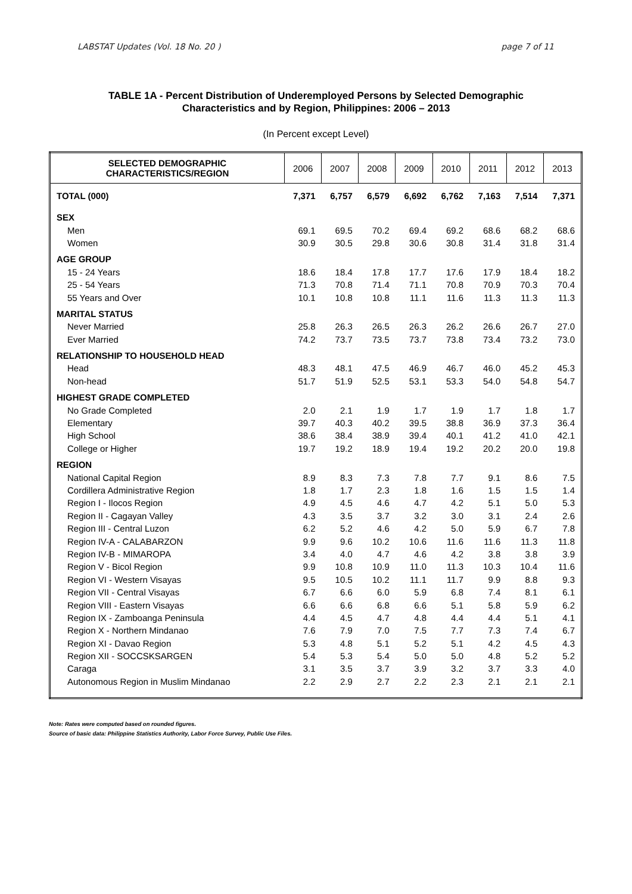LABSTAT Updates (Vol. 18 No. 20 ) page 7 of 11
TABLE 1A - Percent Distribution of Underemployed Persons by Selected Demographic
Characteristics and by Region, Philippines: 2006 – 2013
(In Percent except Level)
| SELECTED DEMOGRAPHIC CHARACTERISTICS/REGION | 2006 | 2007 | 2008 | 2009 | 2010 | 2011 | 2012 | 2013 |
| --- | --- | --- | --- | --- | --- | --- | --- | --- |
| TOTAL (000) | 7,371 | 6,757 | 6,579 | 6,692 | 6,762 | 7,163 | 7,514 | 7,371 |
| SEX | | | | | | | | |
| Men | 69.1 | 69.5 | 70.2 | 69.4 | 69.2 | 68.6 | 68.2 | 68.6 |
| Women | 30.9 | 30.5 | 29.8 | 30.6 | 30.8 | 31.4 | 31.8 | 31.4 |
| AGE GROUP | | | | | | | | |
| 15 - 24 Years | 18.6 | 18.4 | 17.8 | 17.7 | 17.6 | 17.9 | 18.4 | 18.2 |
| 25 - 54 Years | 71.3 | 70.8 | 71.4 | 71.1 | 70.8 | 70.9 | 70.3 | 70.4 |
| 55 Years and Over | 10.1 | 10.8 | 10.8 | 11.1 | 11.6 | 11.3 | 11.3 | 11.3 |
| MARITAL STATUS | | | | | | | | |
| Never Married | 25.8 | 26.3 | 26.5 | 26.3 | 26.2 | 26.6 | 26.7 | 27.0 |
| Ever Married | 74.2 | 73.7 | 73.5 | 73.7 | 73.8 | 73.4 | 73.2 | 73.0 |
| RELATIONSHIP TO HOUSEHOLD HEAD | | | | | | | | |
| Head | 48.3 | 48.1 | 47.5 | 46.9 | 46.7 | 46.0 | 45.2 | 45.3 |
| Non-head | 51.7 | 51.9 | 52.5 | 53.1 | 53.3 | 54.0 | 54.8 | 54.7 |
| HIGHEST GRADE COMPLETED | | | | | | | | |
| No Grade Completed | 2.0 | 2.1 | 1.9 | 1.7 | 1.9 | 1.7 | 1.8 | 1.7 |
| Elementary | 39.7 | 40.3 | 40.2 | 39.5 | 38.8 | 36.9 | 37.3 | 36.4 |
| High School | 38.6 | 38.4 | 38.9 | 39.4 | 40.1 | 41.2 | 41.0 | 42.1 |
| College or Higher | 19.7 | 19.2 | 18.9 | 19.4 | 19.2 | 20.2 | 20.0 | 19.8 |
| REGION | | | | | | | | |
| National Capital Region | 8.9 | 8.3 | 7.3 | 7.8 | 7.7 | 9.1 | 8.6 | 7.5 |
| Cordillera Administrative Region | 1.8 | 1.7 | 2.3 | 1.8 | 1.6 | 1.5 | 1.5 | 1.4 |
| Region I - Ilocos Region | 4.9 | 4.5 | 4.6 | 4.7 | 4.2 | 5.1 | 5.0 | 5.3 |
| Region II - Cagayan Valley | 4.3 | 3.5 | 3.7 | 3.2 | 3.0 | 3.1 | 2.4 | 2.6 |
| Region III - Central Luzon | 6.2 | 5.2 | 4.6 | 4.2 | 5.0 | 5.9 | 6.7 | 7.8 |
| Region IV-A - CALABARZON | 9.9 | 9.6 | 10.2 | 10.6 | 11.6 | 11.6 | 11.3 | 11.8 |
| Region IV-B - MIMAROPA | 3.4 | 4.0 | 4.7 | 4.6 | 4.2 | 3.8 | 3.8 | 3.9 |
| Region V - Bicol Region | 9.9 | 10.8 | 10.9 | 11.0 | 11.3 | 10.3 | 10.4 | 11.6 |
| Region VI - Western Visayas | 9.5 | 10.5 | 10.2 | 11.1 | 11.7 | 9.9 | 8.8 | 9.3 |
| Region VII - Central Visayas | 6.7 | 6.6 | 6.0 | 5.9 | 6.8 | 7.4 | 8.1 | 6.1 |
| Region VIII - Eastern Visayas | 6.6 | 6.6 | 6.8 | 6.6 | 5.1 | 5.8 | 5.9 | 6.2 |
| Region IX - Zamboanga Peninsula | 4.4 | 4.5 | 4.7 | 4.8 | 4.4 | 4.4 | 5.1 | 4.1 |
| Region X - Northern Mindanao | 7.6 | 7.9 | 7.0 | 7.5 | 7.7 | 7.3 | 7.4 | 6.7 |
| Region XI - Davao Region | 5.3 | 4.8 | 5.1 | 5.2 | 5.1 | 4.2 | 4.5 | 4.3 |
| Region XII - SOCCSKSARGEN | 5.4 | 5.3 | 5.4 | 5.0 | 5.0 | 4.8 | 5.2 | 5.2 |
| Caraga | 3.1 | 3.5 | 3.7 | 3.9 | 3.2 | 3.7 | 3.3 | 4.0 |
| Autonomous Region in Muslim Mindanao | 2.2 | 2.9 | 2.7 | 2.2 | 2.3 | 2.1 | 2.1 | 2.1 |
Note: Rates were computed based on rounded figures.
Source of basic data: Philippine Statistics Authority, Labor Force Survey, Public Use Files.